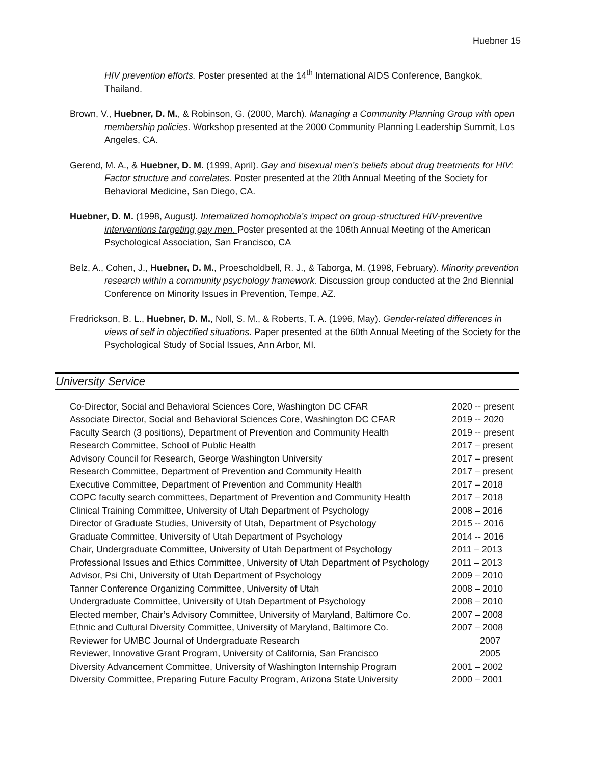Huebner 15
HIV prevention efforts. Poster presented at the 14<sup>th</sup> International AIDS Conference, Bangkok, Thailand.
Brown, V., Huebner, D. M., & Robinson, G. (2000, March). Managing a Community Planning Group with open membership policies. Workshop presented at the 2000 Community Planning Leadership Summit, Los Angeles, CA.
Gerend, M. A., & Huebner, D. M. (1999, April). Gay and bisexual men’s beliefs about drug treatments for HIV: Factor structure and correlates. Poster presented at the 20th Annual Meeting of the Society for Behavioral Medicine, San Diego, CA.
Huebner, D. M. (1998, August). Internalized homophobia’s impact on group-structured HIV-preventive interventions targeting gay men. Poster presented at the 106th Annual Meeting of the American Psychological Association, San Francisco, CA
Belz, A., Cohen, J., Huebner, D. M., Proescholdbell, R. J., & Taborga, M. (1998, February). Minority prevention research within a community psychology framework. Discussion group conducted at the 2nd Biennial Conference on Minority Issues in Prevention, Tempe, AZ.
Fredrickson, B. L., Huebner, D. M., Noll, S. M., & Roberts, T. A. (1996, May). Gender-related differences in views of self in objectified situations. Paper presented at the 60th Annual Meeting of the Society for the Psychological Study of Social Issues, Ann Arbor, MI.
University Service
| Co-Director, Social and Behavioral Sciences Core, Washington DC CFAR | 2020 -- present |
| Associate Director, Social and Behavioral Sciences Core, Washington DC CFAR | 2019 -- 2020 |
| Faculty Search (3 positions), Department of Prevention and Community Health | 2019 -- present |
| Research Committee, School of Public Health | 2017 – present |
| Advisory Council for Research, George Washington University | 2017 – present |
| Research Committee, Department of Prevention and Community Health | 2017 – present |
| Executive Committee, Department of Prevention and Community Health | 2017 – 2018 |
| COPC faculty search committees, Department of Prevention and Community Health | 2017 – 2018 |
| Clinical Training Committee, University of Utah Department of Psychology | 2008 – 2016 |
| Director of Graduate Studies, University of Utah, Department of Psychology | 2015 -- 2016 |
| Graduate Committee, University of Utah Department of Psychology | 2014 -- 2016 |
| Chair, Undergraduate Committee, University of Utah Department of Psychology | 2011 – 2013 |
| Professional Issues and Ethics Committee, University of Utah Department of Psychology | 2011 – 2013 |
| Advisor, Psi Chi, University of Utah Department of Psychology | 2009 – 2010 |
| Tanner Conference Organizing Committee, University of Utah | 2008 – 2010 |
| Undergraduate Committee, University of Utah Department of Psychology | 2008 – 2010 |
| Elected member, Chair’s Advisory Committee, University of Maryland, Baltimore Co. | 2007 – 2008 |
| Ethnic and Cultural Diversity Committee, University of Maryland, Baltimore Co. | 2007 – 2008 |
| Reviewer for UMBC Journal of Undergraduate Research | 2007 |
| Reviewer, Innovative Grant Program, University of California, San Francisco | 2005 |
| Diversity Advancement Committee, University of Washington Internship Program | 2001 – 2002 |
| Diversity Committee, Preparing Future Faculty Program, Arizona State University | 2000 – 2001 |